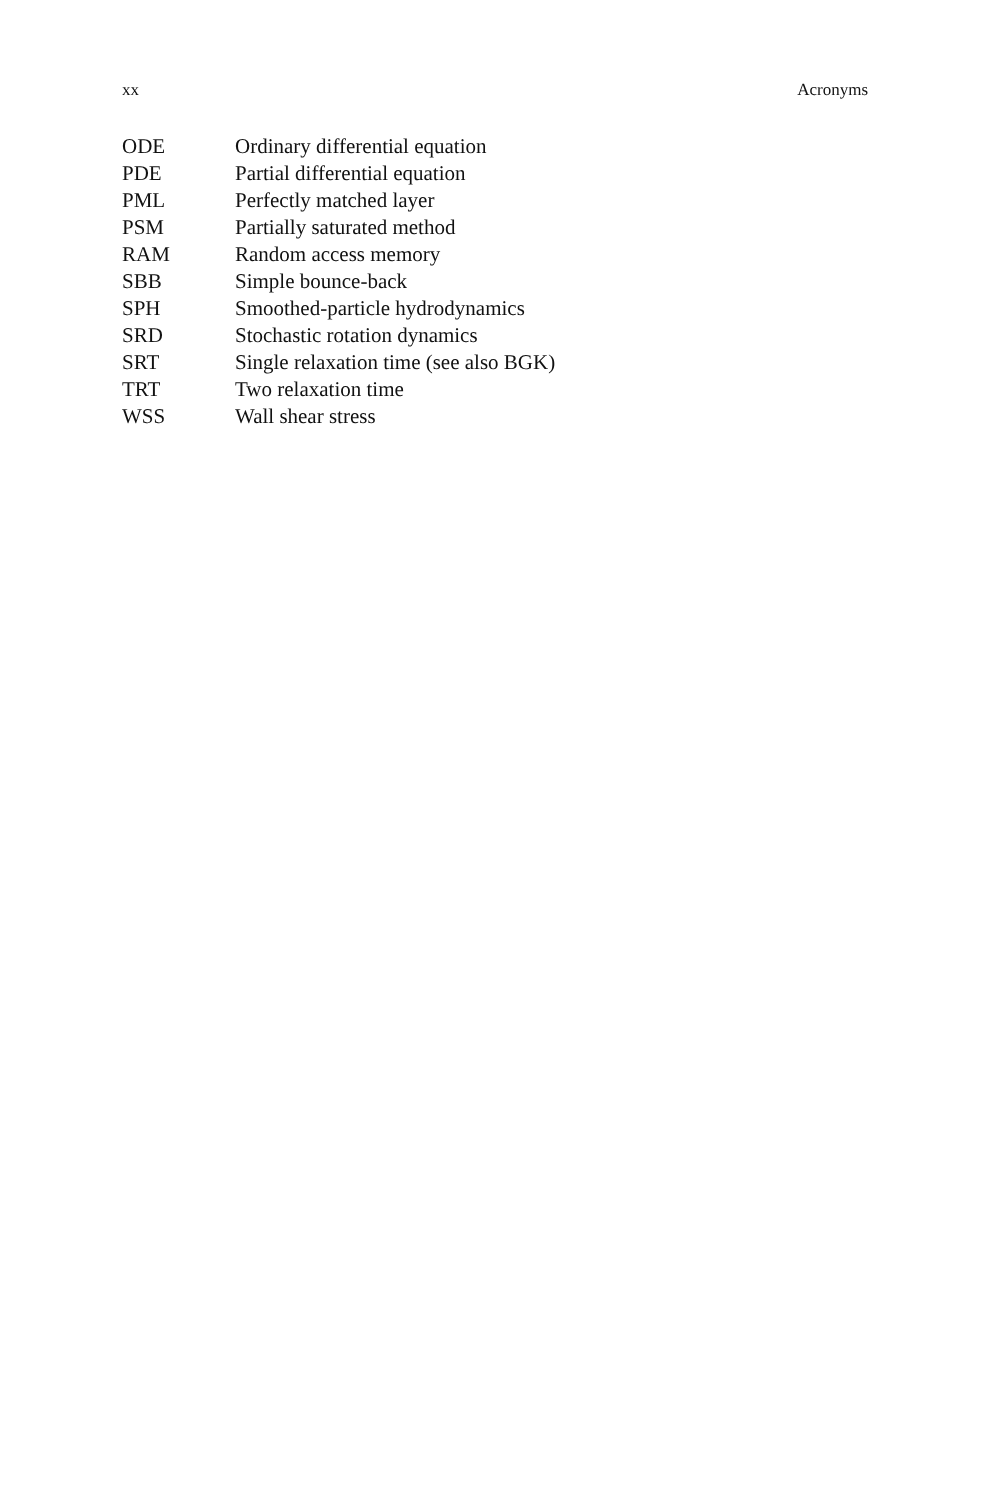xx Acronyms
| ODE | Ordinary differential equation |
| PDE | Partial differential equation |
| PML | Perfectly matched layer |
| PSM | Partially saturated method |
| RAM | Random access memory |
| SBB | Simple bounce-back |
| SPH | Smoothed-particle hydrodynamics |
| SRD | Stochastic rotation dynamics |
| SRT | Single relaxation time (see also BGK) |
| TRT | Two relaxation time |
| WSS | Wall shear stress |